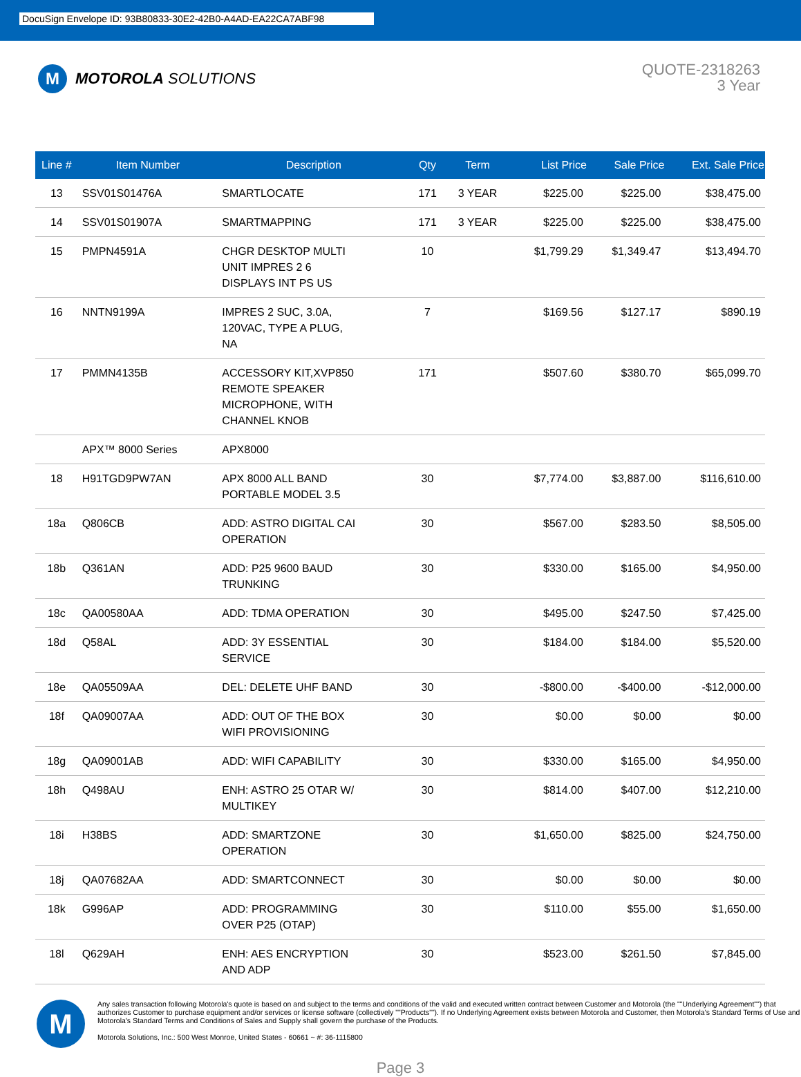DocuSign Envelope ID: 93B80833-30E2-42B0-A4AD-EA22CA7ABF98
M
MOTOROLA SOLUTIONS
QUOTE-2318263
3 Year
| Line # | Item Number | Description | Qty | Term | List Price | Sale Price | Ext. Sale Price |
| --- | --- | --- | --- | --- | --- | --- | --- |
| 13 | SSV01S01476A | SMARTLOCATE | 171 | 3 YEAR | $225.00 | $225.00 | $38,475.00 |
| 14 | SSV01S01907A | SMARTMAPPING | 171 | 3 YEAR | $225.00 | $225.00 | $38,475.00 |
| 15 | PMPN4591A | CHGR DESKTOP MULTI UNIT IMPRES 2 6 DISPLAYS INT PS US | 10 | | $1,799.29 | $1,349.47 | $13,494.70 |
| 16 | NNTN9199A | IMPRES 2 SUC, 3.0A, 120VAC, TYPE A PLUG, NA | 7 | | $169.56 | $127.17 | $890.19 |
| 17 | PMMN4135B | ACCESSORY KIT,XVP850 REMOTE SPEAKER MICROPHONE, WITH CHANNEL KNOB | 171 | | $507.60 | $380.70 | $65,099.70 |
| | APX™ 8000 Series | APX8000 | | | | | |
| 18 | H91TGD9PW7AN | APX 8000 ALL BAND PORTABLE MODEL 3.5 | 30 | | $7,774.00 | $3,887.00 | $116,610.00 |
| 18a | Q806CB | ADD: ASTRO DIGITAL CAI OPERATION | 30 | | $567.00 | $283.50 | $8,505.00 |
| 18b | Q361AN | ADD: P25 9600 BAUD TRUNKING | 30 | | $330.00 | $165.00 | $4,950.00 |
| 18c | QA00580AA | ADD: TDMA OPERATION | 30 | | $495.00 | $247.50 | $7,425.00 |
| 18d | Q58AL | ADD: 3Y ESSENTIAL SERVICE | 30 | | $184.00 | $184.00 | $5,520.00 |
| 18e | QA05509AA | DEL: DELETE UHF BAND | 30 | | -$800.00 | -$400.00 | -$12,000.00 |
| 18f | QA09007AA | ADD: OUT OF THE BOX WIFI PROVISIONING | 30 | | $0.00 | $0.00 | $0.00 |
| 18g | QA09001AB | ADD: WIFI CAPABILITY | 30 | | $330.00 | $165.00 | $4,950.00 |
| 18h | Q498AU | ENH: ASTRO 25 OTAR W/ MULTIKEY | 30 | | $814.00 | $407.00 | $12,210.00 |
| 18i | H38BS | ADD: SMARTZONE OPERATION | 30 | | $1,650.00 | $825.00 | $24,750.00 |
| 18j | QA07682AA | ADD: SMARTCONNECT | 30 | | $0.00 | $0.00 | $0.00 |
| 18k | G996AP | ADD: PROGRAMMING OVER P25 (OTAP) | 30 | | $110.00 | $55.00 | $1,650.00 |
| 18l | Q629AH | ENH: AES ENCRYPTION AND ADP | 30 | | $523.00 | $261.50 | $7,845.00 |
M
Any sales transaction following Motorola's quote is based on and subject to the terms and conditions of the valid and executed written contract between Customer and Motorola (the ""Underlying Agreement"") that authorizes Customer to purchase equipment and/or services or license software (collectively ""Products""). If no Underlying Agreement exists between Motorola and Customer, then Motorola's Standard Terms of Use and Motorola's Standard Terms and Conditions of Sales and Supply shall govern the purchase of the Products.
Motorola Solutions, Inc.: 500 West Monroe, United States - 60661 ~ #: 36-1115800
Page 3